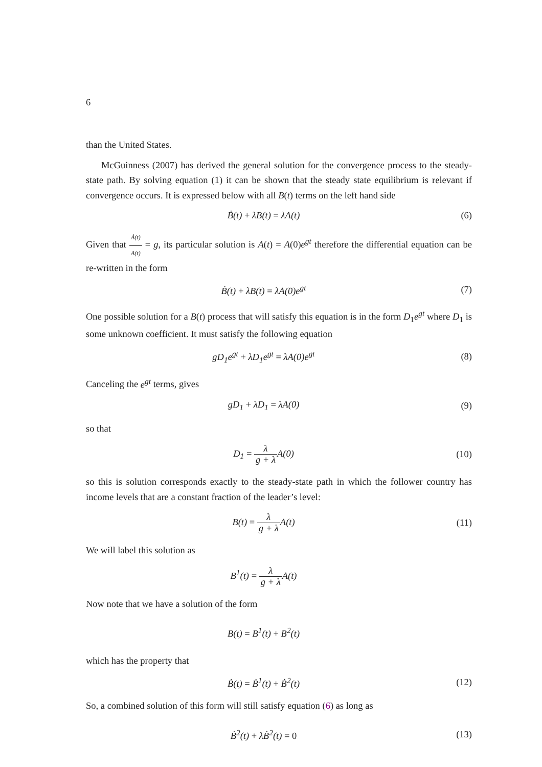6
than the United States.
McGuinness (2007) has derived the general solution for the convergence process to the steady-state path. By solving equation (1) it can be shown that the steady state equilibrium is relevant if convergence occurs. It is expressed below with all B(t) terms on the left hand side
Ḃ(t) + λB(t) = λA(t) (6)
Given that Ȧ(t) A(t) = g, its particular solution is A(t) = A(0)e<sup>gt</sup> therefore the differential equation can be re-written in the form
Ḃ(t) + λB(t) = λA(0)e<sup>gt</sup> (7)
One possible solution for a B(t) process that will satisfy this equation is in the form D<sub>1</sub>e<sup>gt</sup> where D<sub>1</sub> is some unknown coefficient. It must satisfy the following equation
gD<sub>1</sub>e<sup>gt</sup> + λD<sub>1</sub>e<sup>gt</sup> = λA(0)e<sup>gt</sup> (8)
Canceling the e<sup>gt</sup> terms, gives
gD<sub>1</sub> + λD<sub>1</sub> = λA(0) (9)
so that
D<sub>1</sub> = λ g + λ A(0) (10)
so this is solution corresponds exactly to the steady-state path in which the follower country has income levels that are a constant fraction of the leader’s level:
B(t) = λ g + λ A(t) (11)
We will label this solution as
B<sup>1</sup>(t) = λ g + λ A(t)
Now note that we have a solution of the form
B(t) = B<sup>1</sup>(t) + B<sup>2</sup>(t)
which has the property that
Ḃ(t) = Ḃ<sup>1</sup>(t) + Ḃ<sup>2</sup>(t) (12)
So, a combined solution of this form will still satisfy equation (6) as long as
Ḃ<sup>2</sup>(t) + λḂ<sup>2</sup>(t) = 0 (13)